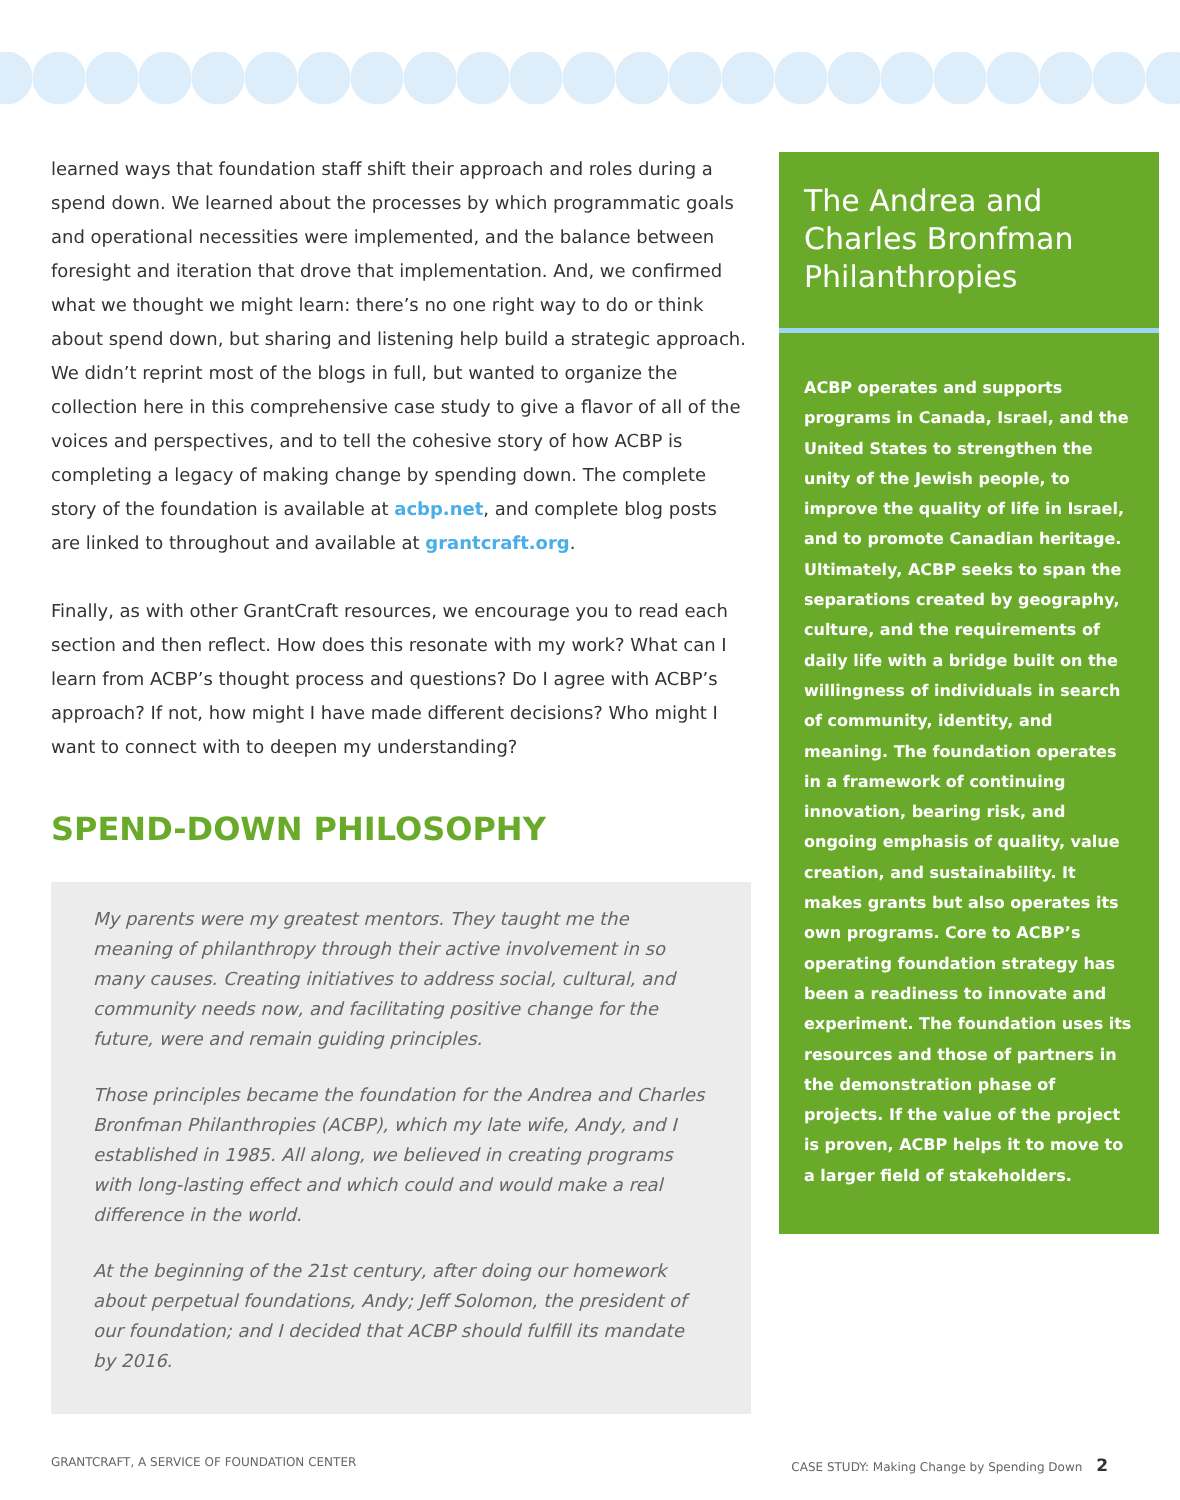learned ways that foundation staff shift their approach and roles during a spend down. We learned about the processes by which programmatic goals and operational necessities were implemented, and the balance between foresight and iteration that drove that implementation. And, we confirmed what we thought we might learn: there’s no one right way to do or think about spend down, but sharing and listening help build a strategic approach. We didn’t reprint most of the blogs in full, but wanted to organize the collection here in this comprehensive case study to give a flavor of all of the voices and perspectives, and to tell the cohesive story of how ACBP is completing a legacy of making change by spending down. The complete story of the foundation is available at acbp.net, and complete blog posts are linked to throughout and available at grantcraft.org.
Finally, as with other GrantCraft resources, we encourage you to read each section and then reflect. How does this resonate with my work? What can I learn from ACBP’s thought process and questions? Do I agree with ACBP’s approach? If not, how might I have made different decisions? Who might I want to connect with to deepen my understanding?
SPEND-DOWN PHILOSOPHY
My parents were my greatest mentors. They taught me the meaning of philanthropy through their active involvement in so many causes. Creating initiatives to address social, cultural, and community needs now, and facilitating positive change for the future, were and remain guiding principles.
Those principles became the foundation for the Andrea and Charles Bronfman Philanthropies (ACBP), which my late wife, Andy, and I established in 1985. All along, we believed in creating programs with long-lasting effect and which could and would make a real difference in the world.
At the beginning of the 21st century, after doing our homework about perpetual foundations, Andy; Jeff Solomon, the president of our foundation; and I decided that ACBP should fulfill its mandate by 2016.
The Andrea and Charles Bronfman Philanthropies
ACBP operates and supports programs in Canada, Israel, and the United States to strengthen the unity of the Jewish people, to improve the quality of life in Israel, and to promote Canadian heritage. Ultimately, ACBP seeks to span the separations created by geography, culture, and the requirements of daily life with a bridge built on the willingness of individuals in search of community, identity, and meaning. The foundation operates in a framework of continuing innovation, bearing risk, and ongoing emphasis of quality, value creation, and sustainability. It makes grants but also operates its own programs. Core to ACBP’s operating foundation strategy has been a readiness to innovate and experiment. The foundation uses its resources and those of partners in the demonstration phase of projects. If the value of the project is proven, ACBP helps it to move to a larger field of stakeholders.
GRANTCRAFT, A SERVICE OF FOUNDATION CENTER CASE STUDY: Making Change by Spending Down 2